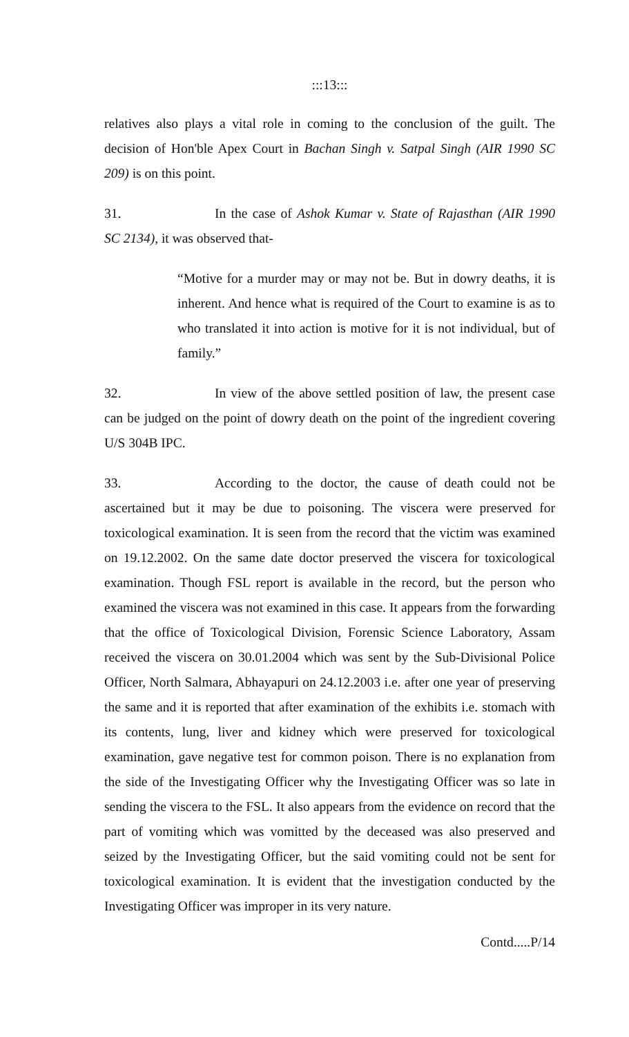:::13:::
relatives also plays a vital role in coming to the conclusion of the guilt. The decision of Hon'ble Apex Court in Bachan Singh v. Satpal Singh (AIR 1990 SC 209) is on this point.
31. In the case of Ashok Kumar v. State of Rajasthan (AIR 1990 SC 2134), it was observed that-
“Motive for a murder may or may not be. But in dowry deaths, it is inherent. And hence what is required of the Court to examine is as to who translated it into action is motive for it is not individual, but of family.”
32. In view of the above settled position of law, the present case can be judged on the point of dowry death on the point of the ingredient covering U/S 304B IPC.
33. According to the doctor, the cause of death could not be ascertained but it may be due to poisoning. The viscera were preserved for toxicological examination. It is seen from the record that the victim was examined on 19.12.2002. On the same date doctor preserved the viscera for toxicological examination. Though FSL report is available in the record, but the person who examined the viscera was not examined in this case. It appears from the forwarding that the office of Toxicological Division, Forensic Science Laboratory, Assam received the viscera on 30.01.2004 which was sent by the Sub-Divisional Police Officer, North Salmara, Abhayapuri on 24.12.2003 i.e. after one year of preserving the same and it is reported that after examination of the exhibits i.e. stomach with its contents, lung, liver and kidney which were preserved for toxicological examination, gave negative test for common poison. There is no explanation from the side of the Investigating Officer why the Investigating Officer was so late in sending the viscera to the FSL. It also appears from the evidence on record that the part of vomiting which was vomitted by the deceased was also preserved and seized by the Investigating Officer, but the said vomiting could not be sent for toxicological examination. It is evident that the investigation conducted by the Investigating Officer was improper in its very nature.
Contd.....P/14